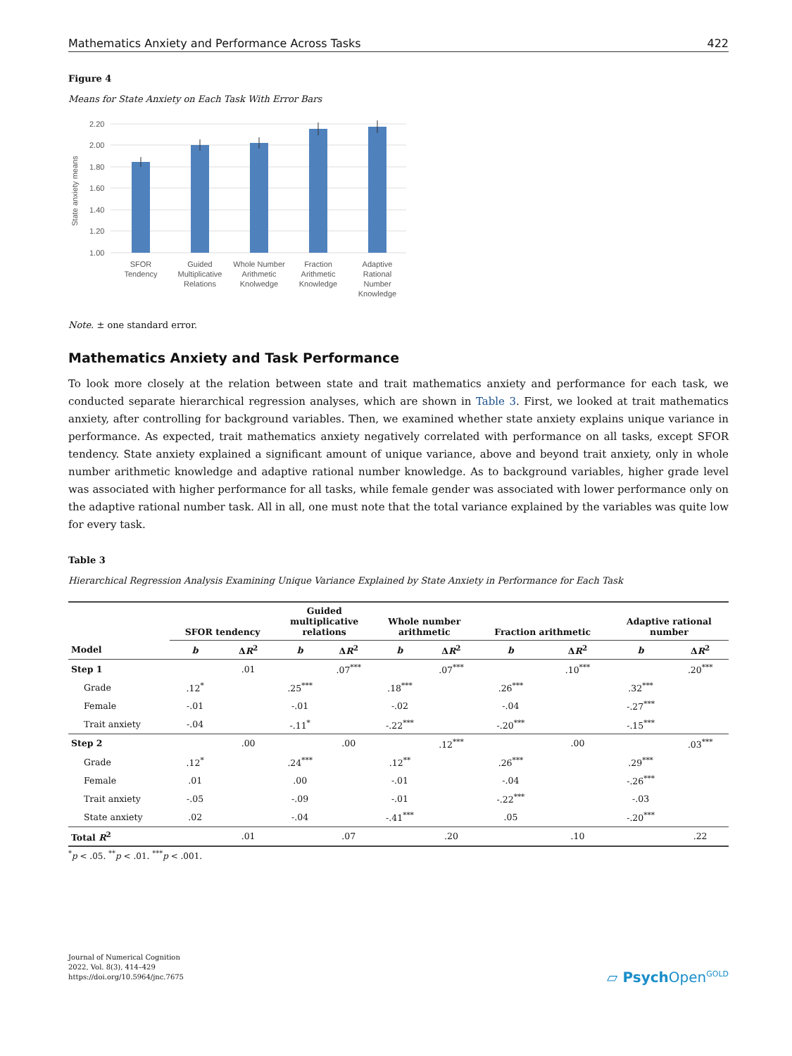Mathematics Anxiety and Performance Across Tasks 422
Figure 4
Means for State Anxiety on Each Task With Error Bars
2.20
2.00
1.80
1.60
1.40
1.20
1.00
State anxiety means
SFOR
Tendency
Guided
Multiplicative
Relations
Whole Number
Arithmetic
Knolwedge
Fraction
Arithmetic
Knowledge
Adaptive
Rational
Number
Knowledge
Note. ± one standard error.
Mathematics Anxiety and Task Performance
To look more closely at the relation between state and trait mathematics anxiety and performance for each task, we conducted separate hierarchical regression analyses, which are shown in Table 3. First, we looked at trait mathematics anxiety, after controlling for background variables. Then, we examined whether state anxiety explains unique variance in performance. As expected, trait mathematics anxiety negatively correlated with performance on all tasks, except SFOR tendency. State anxiety explained a significant amount of unique variance, above and beyond trait anxiety, only in whole number arithmetic knowledge and adaptive rational number knowledge. As to background variables, higher grade level was associated with higher performance for all tasks, while female gender was associated with lower performance only on the adaptive rational number task. All in all, one must note that the total variance explained by the variables was quite low for every task.
Table 3
Hierarchical Regression Analysis Examining Unique Variance Explained by State Anxiety in Performance for Each Task
| | SFOR tendency | | Guided multiplicative relations | | Whole number arithmetic | | Fraction arithmetic | | Adaptive rational number | |
| --- | --- | --- | --- | --- | --- | --- | --- | --- | --- | --- |
| Model | b | Δ R<sup>2</sup> | b | Δ R<sup>2</sup> | b | Δ R<sup>2</sup> | b | Δ R<sup>2</sup> | b | Δ R<sup>2</sup> |
| Step 1 | | .01 | | .07<sup>***</sup> | | .07<sup>***</sup> | | .10<sup>***</sup> | | .20<sup>***</sup> |
| Grade | .12<sup>*</sup> | | .25<sup>***</sup> | | .18<sup>***</sup> | | .26<sup>***</sup> | | .32<sup>***</sup> | |
| Female | -.01 | | -.01 | | -.02 | | -.04 | | -.27<sup>***</sup> | |
| Trait anxiety | -.04 | | -.11<sup>*</sup> | | -.22<sup>***</sup> | | -.20<sup>***</sup> | | -.15<sup>***</sup> | |
| Step 2 | | .00 | | .00 | | .12<sup>***</sup> | | .00 | | .03<sup>***</sup> |
| Grade | .12<sup>*</sup> | | .24<sup>***</sup> | | .12<sup>**</sup> | | .26<sup>***</sup> | | .29<sup>***</sup> | |
| Female | .01 | | .00 | | -.01 | | -.04 | | -.26<sup>***</sup> | |
| Trait anxiety | -.05 | | -.09 | | -.01 | | -.22<sup>***</sup> | | -.03 | |
| State anxiety | .02 | | -.04 | | -.41<sup>***</sup> | | .05 | | -.20<sup>***</sup> | |
| Total R<sup>2</sup> | | .01 | | .07 | | .20 | | .10 | | .22 |
<sup>*</sup> p < .05. <sup>**</sup>p < .01. <sup>***</sup>p < .001.
Journal of Numerical Cognition
2022, Vol. 8(3), 414–429
https://doi.org/10.5964/jnc.7675
▱ PsychOpen<sup>GOLD</sup>